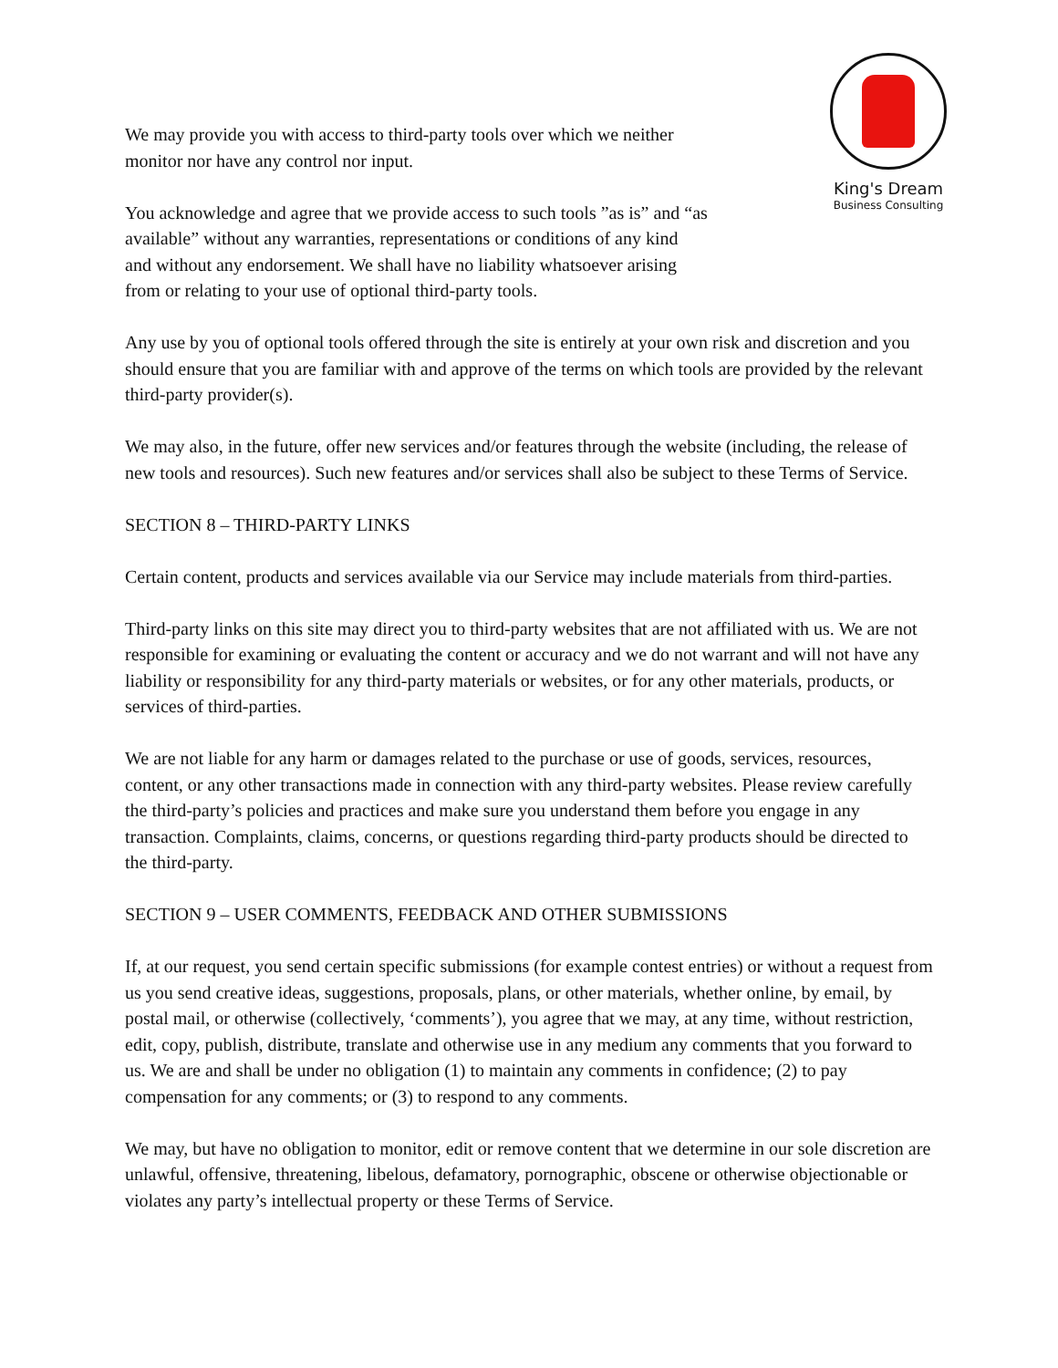King's Dream
Business Consulting
We may provide you with access to third-party tools over which we neither monitor nor have any control nor input.
You acknowledge and agree that we provide access to such tools ”as is” and “as available” without any warranties, representations or conditions of any kind and without any endorsement. We shall have no liability whatsoever arising from or relating to your use of optional third-party tools.
Any use by you of optional tools offered through the site is entirely at your own risk and discretion and you should ensure that you are familiar with and approve of the terms on which tools are provided by the relevant third-party provider(s).
We may also, in the future, offer new services and/or features through the website (including, the release of new tools and resources). Such new features and/or services shall also be subject to these Terms of Service.
SECTION 8 – THIRD-PARTY LINKS
Certain content, products and services available via our Service may include materials from third-parties.
Third-party links on this site may direct you to third-party websites that are not affiliated with us. We are not responsible for examining or evaluating the content or accuracy and we do not warrant and will not have any liability or responsibility for any third-party materials or websites, or for any other materials, products, or services of third-parties.
We are not liable for any harm or damages related to the purchase or use of goods, services, resources, content, or any other transactions made in connection with any third-party websites. Please review carefully the third-party’s policies and practices and make sure you understand them before you engage in any transaction. Complaints, claims, concerns, or questions regarding third-party products should be directed to the third-party.
SECTION 9 – USER COMMENTS, FEEDBACK AND OTHER SUBMISSIONS
If, at our request, you send certain specific submissions (for example contest entries) or without a request from us you send creative ideas, suggestions, proposals, plans, or other materials, whether online, by email, by postal mail, or otherwise (collectively, ‘comments’), you agree that we may, at any time, without restriction, edit, copy, publish, distribute, translate and otherwise use in any medium any comments that you forward to us. We are and shall be under no obligation (1) to maintain any comments in confidence; (2) to pay compensation for any comments; or (3) to respond to any comments.
We may, but have no obligation to monitor, edit or remove content that we determine in our sole discretion are unlawful, offensive, threatening, libelous, defamatory, pornographic, obscene or otherwise objectionable or violates any party’s intellectual property or these Terms of Service.